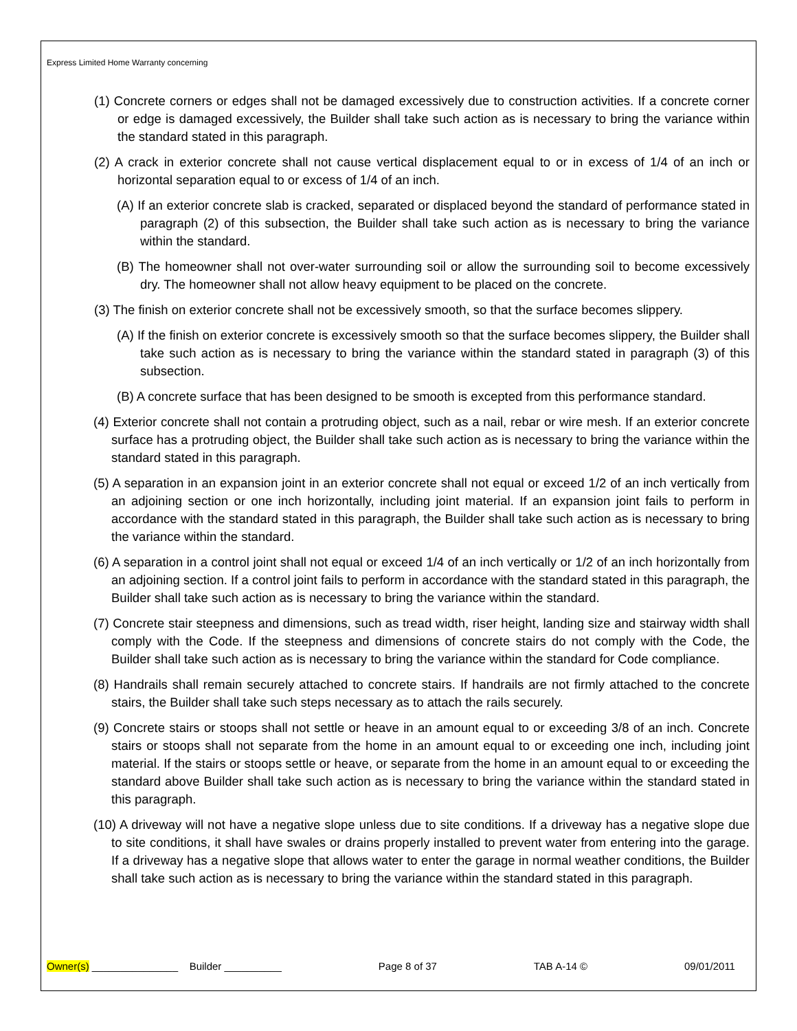Express Limited Home Warranty concerning
(1) Concrete corners or edges shall not be damaged excessively due to construction activities. If a concrete corner or edge is damaged excessively, the Builder shall take such action as is necessary to bring the variance within the standard stated in this paragraph.
(2) A crack in exterior concrete shall not cause vertical displacement equal to or in excess of 1/4 of an inch or horizontal separation equal to or excess of 1/4 of an inch.
(A) If an exterior concrete slab is cracked, separated or displaced beyond the standard of performance stated in paragraph (2) of this subsection, the Builder shall take such action as is necessary to bring the variance within the standard.
(B) The homeowner shall not over-water surrounding soil or allow the surrounding soil to become excessively dry. The homeowner shall not allow heavy equipment to be placed on the concrete.
(3) The finish on exterior concrete shall not be excessively smooth, so that the surface becomes slippery.
(A) If the finish on exterior concrete is excessively smooth so that the surface becomes slippery, the Builder shall take such action as is necessary to bring the variance within the standard stated in paragraph (3) of this subsection.
(B) A concrete surface that has been designed to be smooth is excepted from this performance standard.
(4) Exterior concrete shall not contain a protruding object, such as a nail, rebar or wire mesh. If an exterior concrete surface has a protruding object, the Builder shall take such action as is necessary to bring the variance within the standard stated in this paragraph.
(5) A separation in an expansion joint in an exterior concrete shall not equal or exceed 1/2 of an inch vertically from an adjoining section or one inch horizontally, including joint material. If an expansion joint fails to perform in accordance with the standard stated in this paragraph, the Builder shall take such action as is necessary to bring the variance within the standard.
(6) A separation in a control joint shall not equal or exceed 1/4 of an inch vertically or 1/2 of an inch horizontally from an adjoining section. If a control joint fails to perform in accordance with the standard stated in this paragraph, the Builder shall take such action as is necessary to bring the variance within the standard.
(7) Concrete stair steepness and dimensions, such as tread width, riser height, landing size and stairway width shall comply with the Code. If the steepness and dimensions of concrete stairs do not comply with the Code, the Builder shall take such action as is necessary to bring the variance within the standard for Code compliance.
(8) Handrails shall remain securely attached to concrete stairs. If handrails are not firmly attached to the concrete stairs, the Builder shall take such steps necessary as to attach the rails securely.
(9) Concrete stairs or stoops shall not settle or heave in an amount equal to or exceeding 3/8 of an inch. Concrete stairs or stoops shall not separate from the home in an amount equal to or exceeding one inch, including joint material. If the stairs or stoops settle or heave, or separate from the home in an amount equal to or exceeding the standard above Builder shall take such action as is necessary to bring the variance within the standard stated in this paragraph.
(10) A driveway will not have a negative slope unless due to site conditions. If a driveway has a negative slope due to site conditions, it shall have swales or drains properly installed to prevent water from entering into the garage. If a driveway has a negative slope that allows water to enter the garage in normal weather conditions, the Builder shall take such action as is necessary to bring the variance within the standard stated in this paragraph.
Owner(s) _______________ Builder __________ Page 8 of 37 TAB A-14 © 09/01/2011